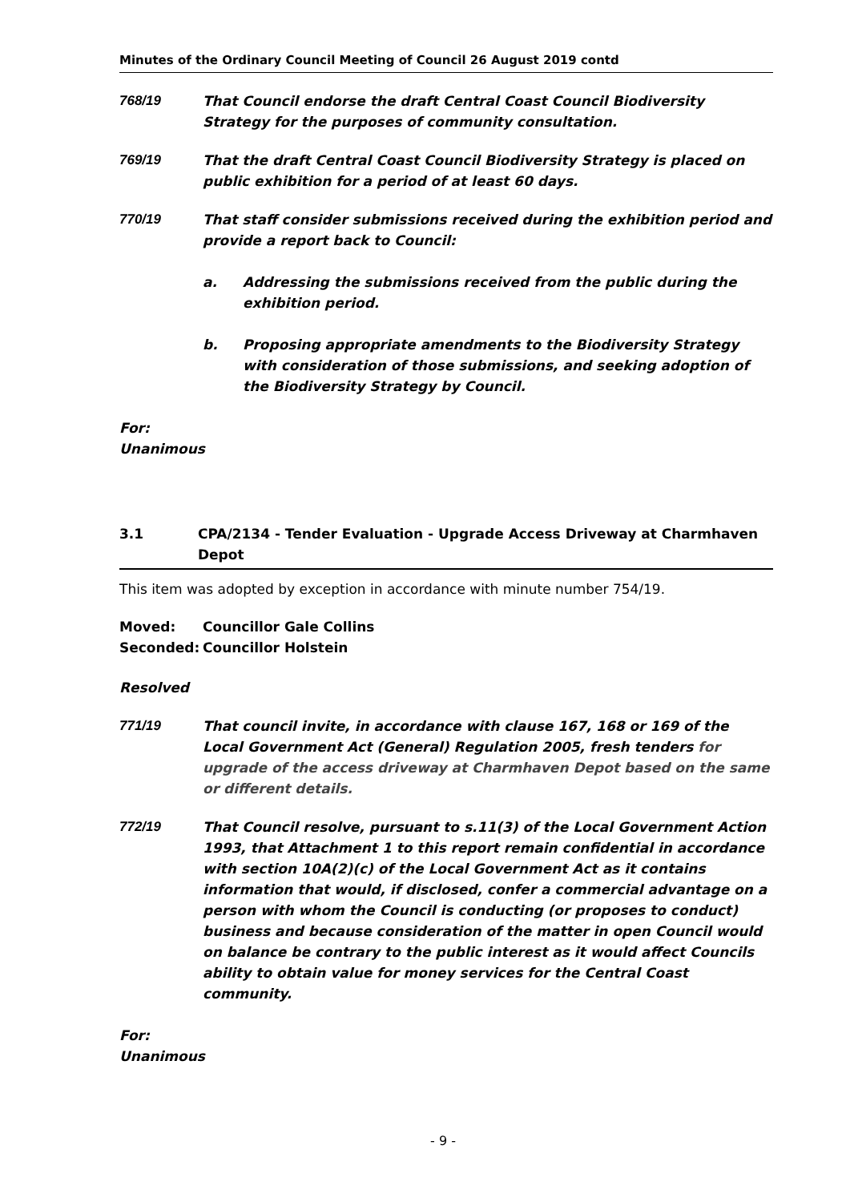Minutes of the Ordinary Council Meeting of Council 26 August 2019 contd
768/19 That Council endorse the draft Central Coast Council Biodiversity Strategy for the purposes of community consultation.
769/19 That the draft Central Coast Council Biodiversity Strategy is placed on public exhibition for a period of at least 60 days.
770/19 That staff consider submissions received during the exhibition period and provide a report back to Council:
a. Addressing the submissions received from the public during the exhibition period.
b. Proposing appropriate amendments to the Biodiversity Strategy with consideration of those submissions, and seeking adoption of the Biodiversity Strategy by Council.
For:
Unanimous
3.1 CPA/2134 - Tender Evaluation - Upgrade Access Driveway at Charmhaven Depot
This item was adopted by exception in accordance with minute number 754/19.
Moved: Councillor Gale Collins
Seconded: Councillor Holstein
Resolved
771/19 That council invite, in accordance with clause 167, 168 or 169 of the Local Government Act (General) Regulation 2005, fresh tenders for upgrade of the access driveway at Charmhaven Depot based on the same or different details.
772/19 That Council resolve, pursuant to s.11(3) of the Local Government Action 1993, that Attachment 1 to this report remain confidential in accordance with section 10A(2)(c) of the Local Government Act as it contains information that would, if disclosed, confer a commercial advantage on a person with whom the Council is conducting (or proposes to conduct) business and because consideration of the matter in open Council would on balance be contrary to the public interest as it would affect Councils ability to obtain value for money services for the Central Coast community.
For:
Unanimous
- 9 -